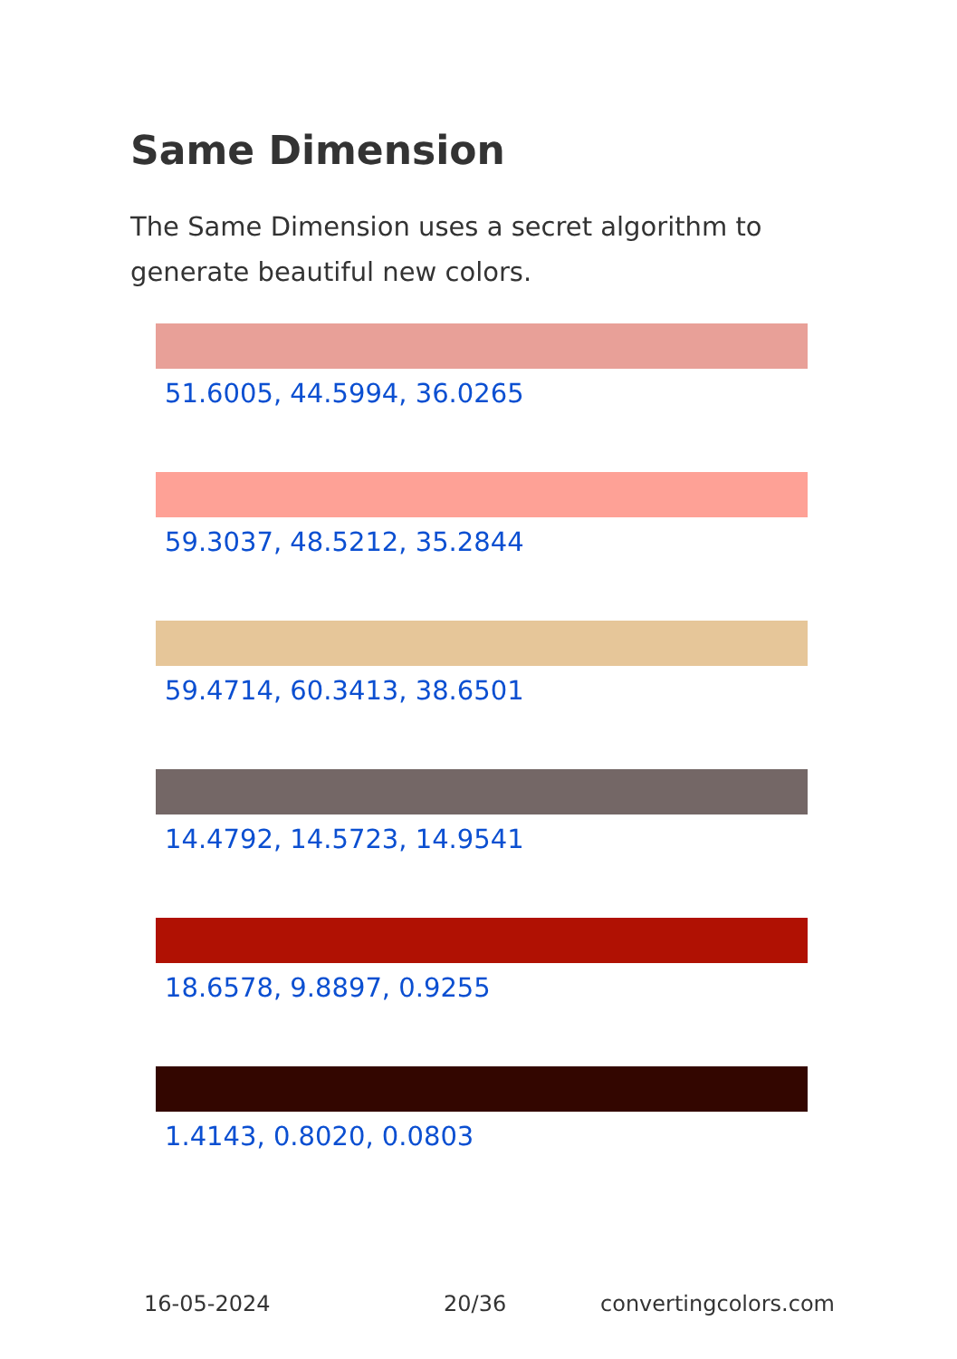Same Dimension
The Same Dimension uses a secret algorithm to generate beautiful new colors.
51.6005, 44.5994, 36.0265
59.3037, 48.5212, 35.2844
59.4714, 60.3413, 38.6501
14.4792, 14.5723, 14.9541
18.6578, 9.8897, 0.9255
1.4143, 0.8020, 0.0803
16-05-2024 20/36 convertingcolors.com